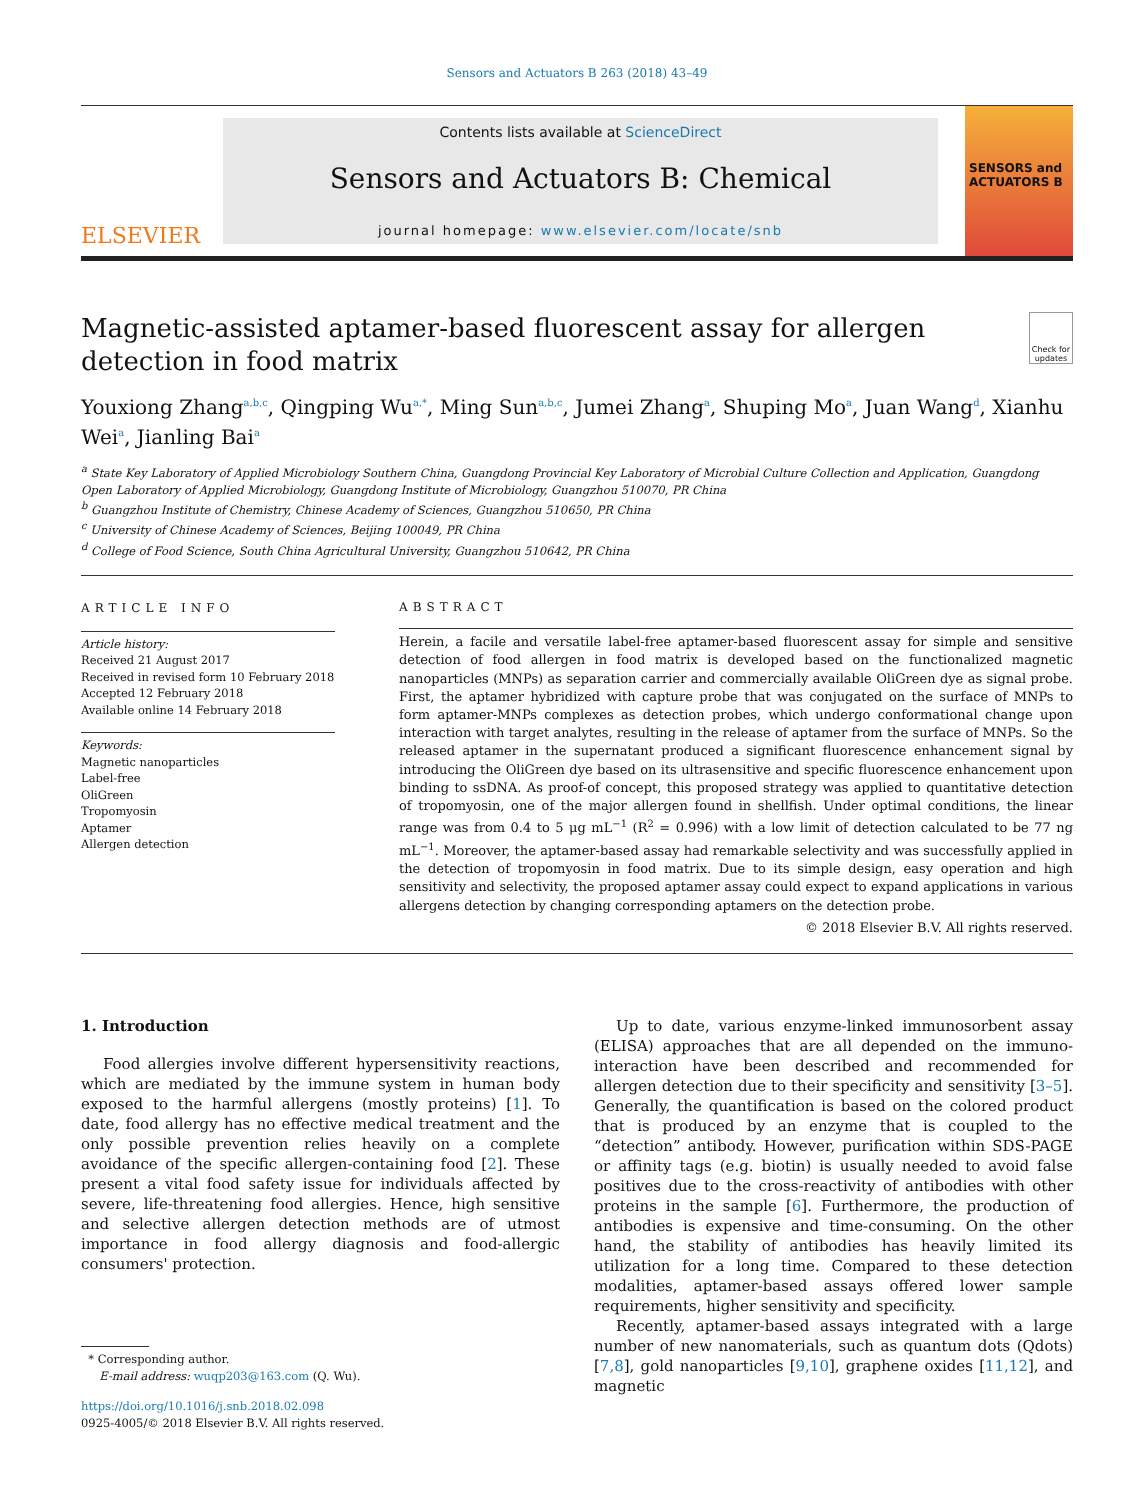Sensors and Actuators B 263 (2018) 43–49
ELSEVIER
Contents lists available at ScienceDirect
Sensors and Actuators B: Chemical
journal homepage: www.elsevier.com/locate/snb
SENSORS and ACTUATORS B
Magnetic-assisted aptamer-based fluorescent assay for allergen detection in food matrix
Check for updates
Youxiong Zhang<sup>a,b,c</sup>, Qingping Wu<sup>a,*</sup>, Ming Sun<sup>a,b,c</sup>, Jumei Zhang<sup>a</sup>, Shuping Mo<sup>a</sup>, Juan Wang<sup>d</sup>, Xianhu Wei<sup>a</sup>, Jianling Bai<sup>a</sup>
<sup>a</sup> State Key Laboratory of Applied Microbiology Southern China, Guangdong Provincial Key Laboratory of Microbial Culture Collection and Application, Guangdong Open Laboratory of Applied Microbiology, Guangdong Institute of Microbiology, Guangzhou 510070, PR China
<sup>b</sup> Guangzhou Institute of Chemistry, Chinese Academy of Sciences, Guangzhou 510650, PR China
<sup>c</sup> University of Chinese Academy of Sciences, Beijing 100049, PR China
<sup>d</sup> College of Food Science, South China Agricultural University, Guangzhou 510642, PR China
ARTICLE INFO
Article history:
Received 21 August 2017
Received in revised form 10 February 2018
Accepted 12 February 2018
Available online 14 February 2018
Keywords:
Magnetic nanoparticles
Label-free
OliGreen
Tropomyosin
Aptamer
Allergen detection
ABSTRACT
Herein, a facile and versatile label-free aptamer-based fluorescent assay for simple and sensitive detection of food allergen in food matrix is developed based on the functionalized magnetic nanoparticles (MNPs) as separation carrier and commercially available OliGreen dye as signal probe. First, the aptamer hybridized with capture probe that was conjugated on the surface of MNPs to form aptamer-MNPs complexes as detection probes, which undergo conformational change upon interaction with target analytes, resulting in the release of aptamer from the surface of MNPs. So the released aptamer in the supernatant produced a significant fluorescence enhancement signal by introducing the OliGreen dye based on its ultrasensitive and specific fluorescence enhancement upon binding to ssDNA. As proof-of concept, this proposed strategy was applied to quantitative detection of tropomyosin, one of the major allergen found in shellfish. Under optimal conditions, the linear range was from 0.4 to 5 μg mL<sup>−1</sup> (R<sup>2</sup> = 0.996) with a low limit of detection calculated to be 77 ng mL<sup>−1</sup>. Moreover, the aptamer-based assay had remarkable selectivity and was successfully applied in the detection of tropomyosin in food matrix. Due to its simple design, easy operation and high sensitivity and selectivity, the proposed aptamer assay could expect to expand applications in various allergens detection by changing corresponding aptamers on the detection probe.
© 2018 Elsevier B.V. All rights reserved.
1. Introduction
Food allergies involve different hypersensitivity reactions, which are mediated by the immune system in human body exposed to the harmful allergens (mostly proteins) [1]. To date, food allergy has no effective medical treatment and the only possible prevention relies heavily on a complete avoidance of the specific allergen-containing food [2]. These present a vital food safety issue for individuals affected by severe, life-threatening food allergies. Hence, high sensitive and selective allergen detection methods are of utmost importance in food allergy diagnosis and food-allergic consumers' protection.
* Corresponding author.
E-mail address: wuqp203@163.com (Q. Wu).
https://doi.org/10.1016/j.snb.2018.02.098
0925-4005/© 2018 Elsevier B.V. All rights reserved.
Up to date, various enzyme-linked immunosorbent assay (ELISA) approaches that are all depended on the immuno-interaction have been described and recommended for allergen detection due to their specificity and sensitivity [3–5]. Generally, the quantification is based on the colored product that is produced by an enzyme that is coupled to the “detection” antibody. However, purification within SDS-PAGE or affinity tags (e.g. biotin) is usually needed to avoid false positives due to the cross-reactivity of antibodies with other proteins in the sample [6]. Furthermore, the production of antibodies is expensive and time-consuming. On the other hand, the stability of antibodies has heavily limited its utilization for a long time. Compared to these detection modalities, aptamer-based assays offered lower sample requirements, higher sensitivity and specificity.
Recently, aptamer-based assays integrated with a large number of new nanomaterials, such as quantum dots (Qdots) [7,8], gold nanoparticles [9,10], graphene oxides [11,12], and magnetic